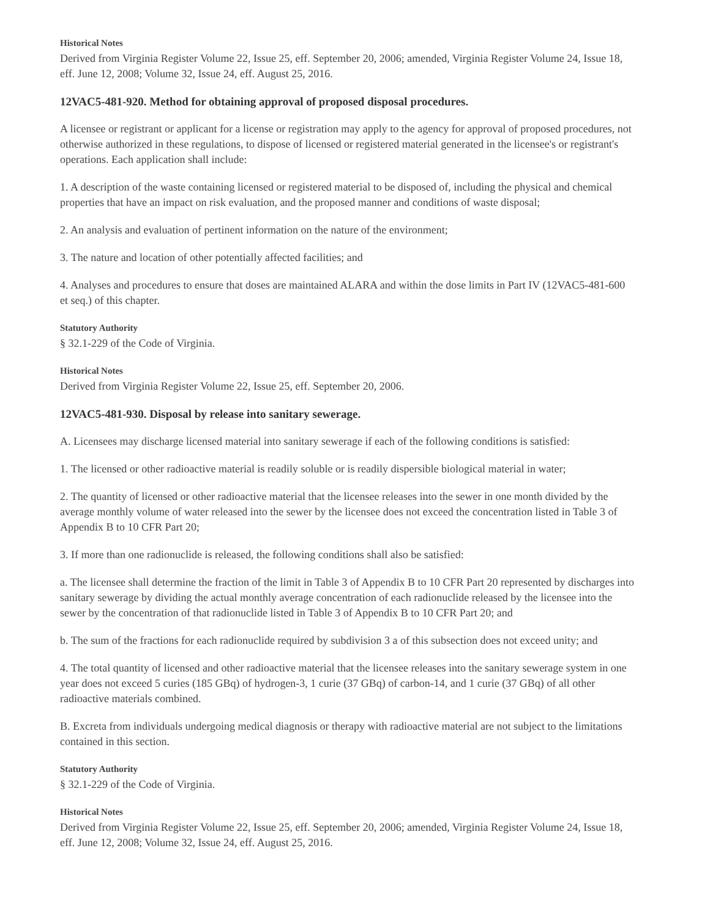Historical Notes
Derived from Virginia Register Volume 22, Issue 25, eff. September 20, 2006; amended, Virginia Register Volume 24, Issue 18, eff. June 12, 2008; Volume 32, Issue 24, eff. August 25, 2016.
12VAC5-481-920. Method for obtaining approval of proposed disposal procedures.
A licensee or registrant or applicant for a license or registration may apply to the agency for approval of proposed procedures, not otherwise authorized in these regulations, to dispose of licensed or registered material generated in the licensee's or registrant's operations. Each application shall include:
1. A description of the waste containing licensed or registered material to be disposed of, including the physical and chemical properties that have an impact on risk evaluation, and the proposed manner and conditions of waste disposal;
2. An analysis and evaluation of pertinent information on the nature of the environment;
3. The nature and location of other potentially affected facilities; and
4. Analyses and procedures to ensure that doses are maintained ALARA and within the dose limits in Part IV (12VAC5-481-600 et seq.) of this chapter.
Statutory Authority
§ 32.1-229 of the Code of Virginia.
Historical Notes
Derived from Virginia Register Volume 22, Issue 25, eff. September 20, 2006.
12VAC5-481-930. Disposal by release into sanitary sewerage.
A. Licensees may discharge licensed material into sanitary sewerage if each of the following conditions is satisfied:
1. The licensed or other radioactive material is readily soluble or is readily dispersible biological material in water;
2. The quantity of licensed or other radioactive material that the licensee releases into the sewer in one month divided by the average monthly volume of water released into the sewer by the licensee does not exceed the concentration listed in Table 3 of Appendix B to 10 CFR Part 20;
3. If more than one radionuclide is released, the following conditions shall also be satisfied:
a. The licensee shall determine the fraction of the limit in Table 3 of Appendix B to 10 CFR Part 20 represented by discharges into sanitary sewerage by dividing the actual monthly average concentration of each radionuclide released by the licensee into the sewer by the concentration of that radionuclide listed in Table 3 of Appendix B to 10 CFR Part 20; and
b. The sum of the fractions for each radionuclide required by subdivision 3 a of this subsection does not exceed unity; and
4. The total quantity of licensed and other radioactive material that the licensee releases into the sanitary sewerage system in one year does not exceed 5 curies (185 GBq) of hydrogen-3, 1 curie (37 GBq) of carbon-14, and 1 curie (37 GBq) of all other radioactive materials combined.
B. Excreta from individuals undergoing medical diagnosis or therapy with radioactive material are not subject to the limitations contained in this section.
Statutory Authority
§ 32.1-229 of the Code of Virginia.
Historical Notes
Derived from Virginia Register Volume 22, Issue 25, eff. September 20, 2006; amended, Virginia Register Volume 24, Issue 18, eff. June 12, 2008; Volume 32, Issue 24, eff. August 25, 2016.